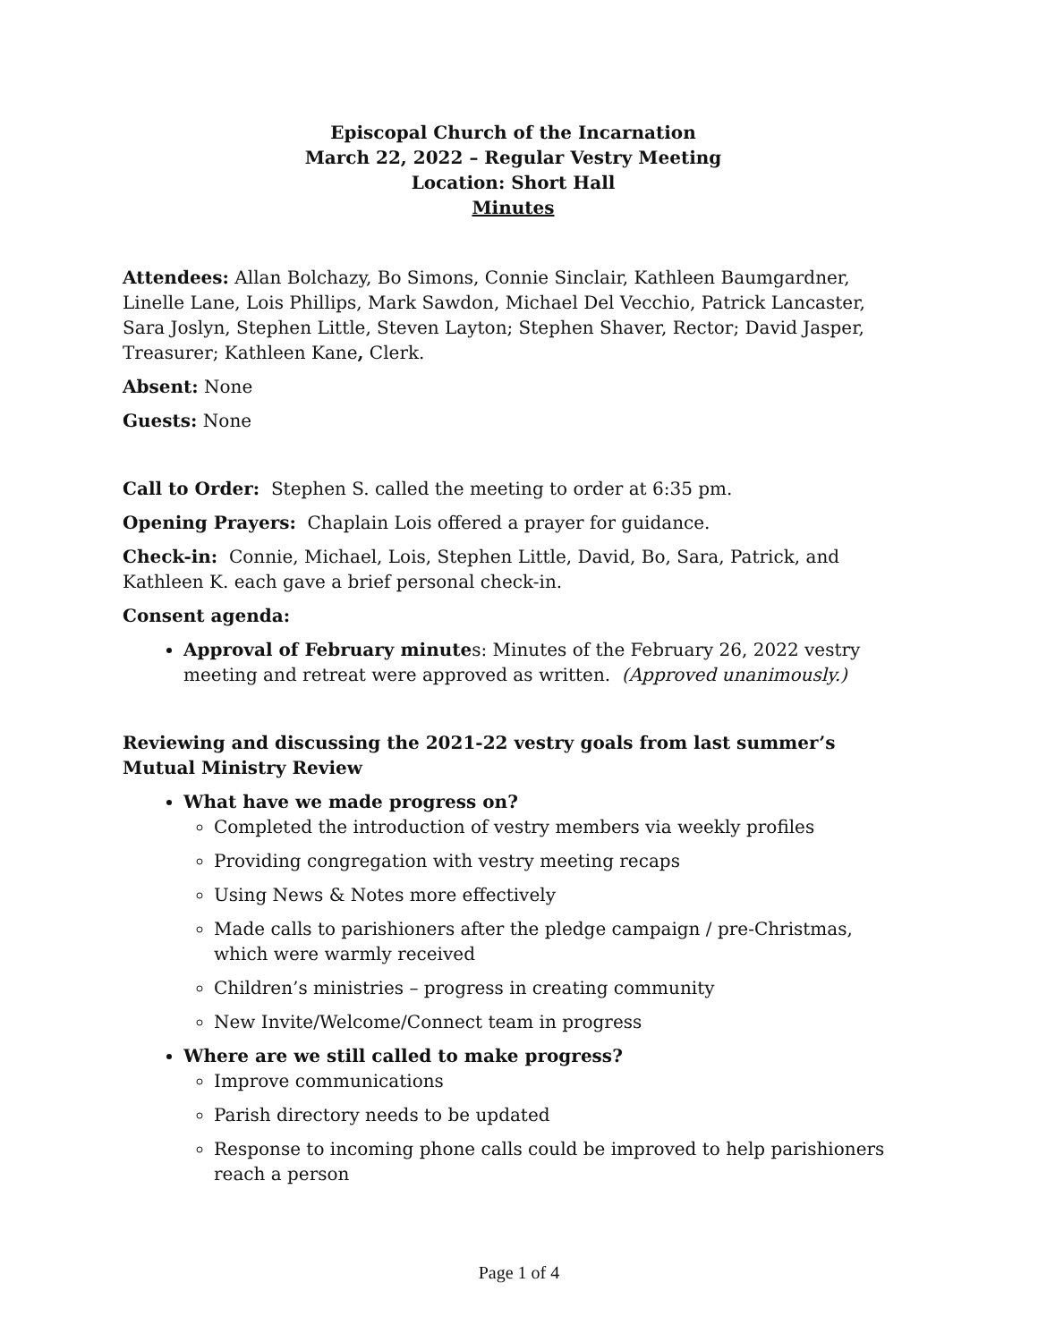Episcopal Church of the Incarnation
March 22, 2022 – Regular Vestry Meeting
Location: Short Hall
Minutes
Attendees: Allan Bolchazy, Bo Simons, Connie Sinclair, Kathleen Baumgardner, Linelle Lane, Lois Phillips, Mark Sawdon, Michael Del Vecchio, Patrick Lancaster, Sara Joslyn, Stephen Little, Steven Layton; Stephen Shaver, Rector; David Jasper, Treasurer; Kathleen Kane, Clerk.
Absent: None
Guests: None
Call to Order: Stephen S. called the meeting to order at 6:35 pm.
Opening Prayers: Chaplain Lois offered a prayer for guidance.
Check-in: Connie, Michael, Lois, Stephen Little, David, Bo, Sara, Patrick, and Kathleen K. each gave a brief personal check-in.
Consent agenda:
Approval of February minutes: Minutes of the February 26, 2022 vestry meeting and retreat were approved as written. (Approved unanimously.)
Reviewing and discussing the 2021-22 vestry goals from last summer’s Mutual Ministry Review
What have we made progress on?
Completed the introduction of vestry members via weekly profiles
Providing congregation with vestry meeting recaps
Using News & Notes more effectively
Made calls to parishioners after the pledge campaign / pre-Christmas, which were warmly received
Children’s ministries – progress in creating community
New Invite/Welcome/Connect team in progress
Where are we still called to make progress?
Improve communications
Parish directory needs to be updated
Response to incoming phone calls could be improved to help parishioners reach a person
Page 1 of 4